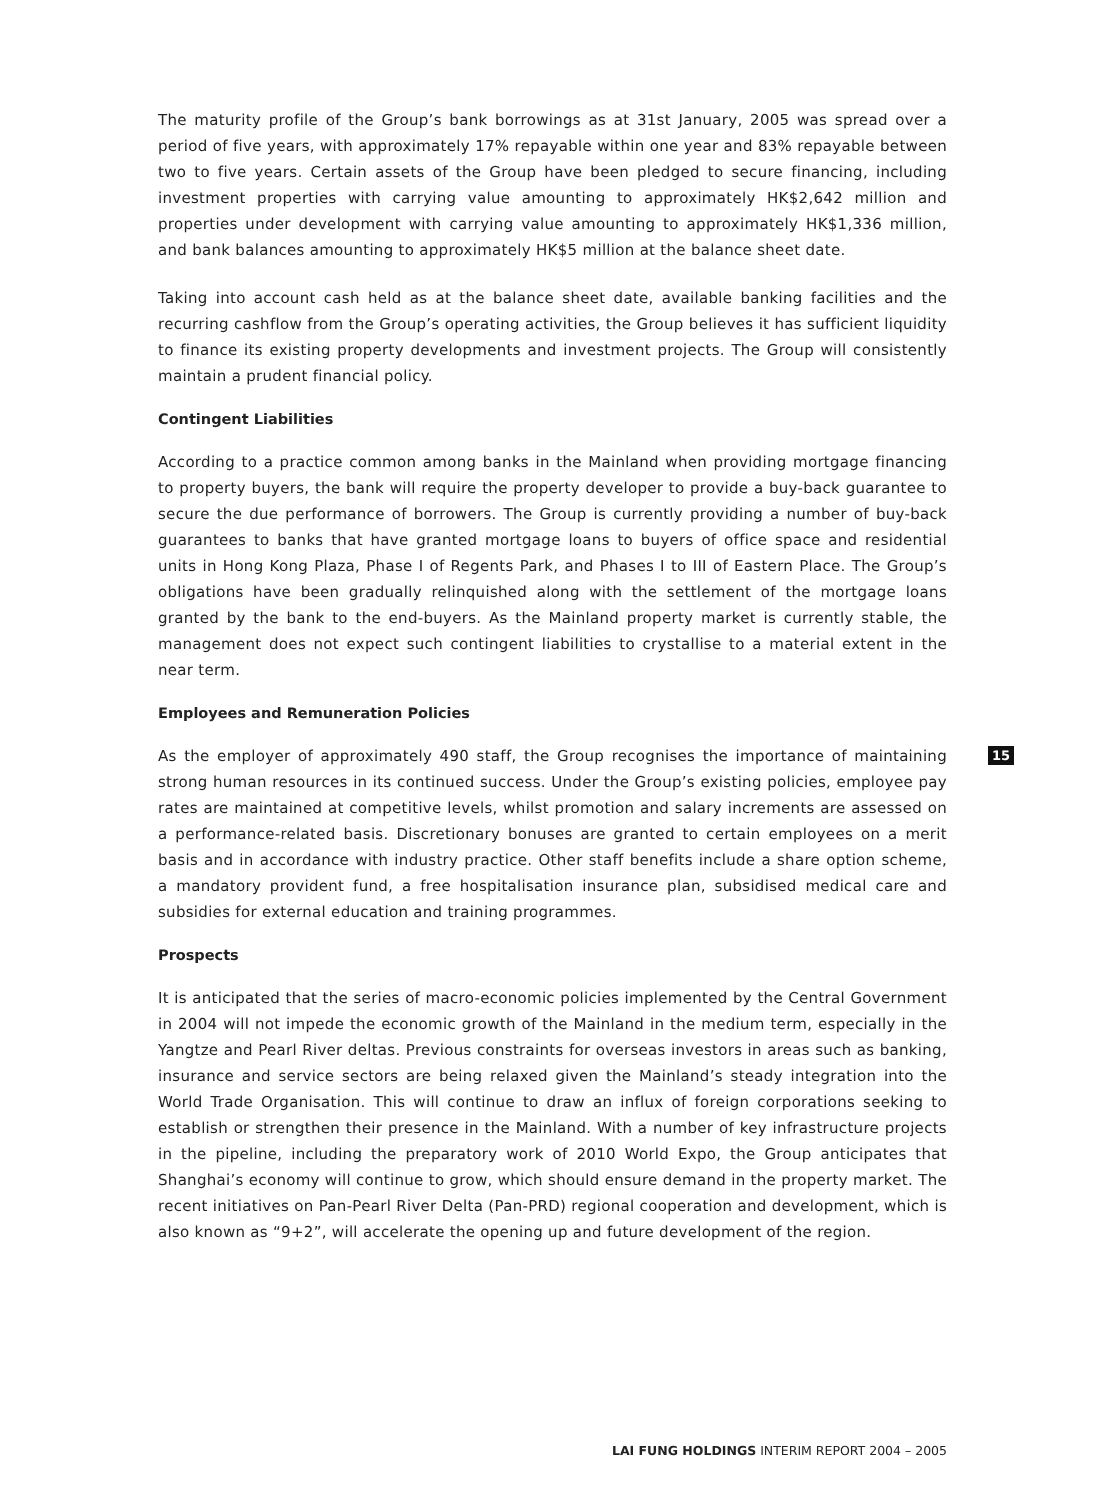The maturity profile of the Group’s bank borrowings as at 31st January, 2005 was spread over a period of five years, with approximately 17% repayable within one year and 83% repayable between two to five years. Certain assets of the Group have been pledged to secure financing, including investment properties with carrying value amounting to approximately HK$2,642 million and properties under development with carrying value amounting to approximately HK$1,336 million, and bank balances amounting to approximately HK$5 million at the balance sheet date.
Taking into account cash held as at the balance sheet date, available banking facilities and the recurring cashflow from the Group’s operating activities, the Group believes it has sufficient liquidity to finance its existing property developments and investment projects. The Group will consistently maintain a prudent financial policy.
Contingent Liabilities
According to a practice common among banks in the Mainland when providing mortgage financing to property buyers, the bank will require the property developer to provide a buy-back guarantee to secure the due performance of borrowers. The Group is currently providing a number of buy-back guarantees to banks that have granted mortgage loans to buyers of office space and residential units in Hong Kong Plaza, Phase I of Regents Park, and Phases I to III of Eastern Place. The Group’s obligations have been gradually relinquished along with the settlement of the mortgage loans granted by the bank to the end-buyers. As the Mainland property market is currently stable, the management does not expect such contingent liabilities to crystallise to a material extent in the near term.
Employees and Remuneration Policies
As the employer of approximately 490 staff, the Group recognises the importance of maintaining strong human resources in its continued success. Under the Group’s existing policies, employee pay rates are maintained at competitive levels, whilst promotion and salary increments are assessed on a performance-related basis. Discretionary bonuses are granted to certain employees on a merit basis and in accordance with industry practice. Other staff benefits include a share option scheme, a mandatory provident fund, a free hospitalisation insurance plan, subsidised medical care and subsidies for external education and training programmes.
Prospects
It is anticipated that the series of macro-economic policies implemented by the Central Government in 2004 will not impede the economic growth of the Mainland in the medium term, especially in the Yangtze and Pearl River deltas. Previous constraints for overseas investors in areas such as banking, insurance and service sectors are being relaxed given the Mainland’s steady integration into the World Trade Organisation. This will continue to draw an influx of foreign corporations seeking to establish or strengthen their presence in the Mainland. With a number of key infrastructure projects in the pipeline, including the preparatory work of 2010 World Expo, the Group anticipates that Shanghai’s economy will continue to grow, which should ensure demand in the property market. The recent initiatives on Pan-Pearl River Delta (Pan-PRD) regional cooperation and development, which is also known as “9+2”, will accelerate the opening up and future development of the region.
15
LAI FUNG HOLDINGS INTERIM REPORT 2004 – 2005